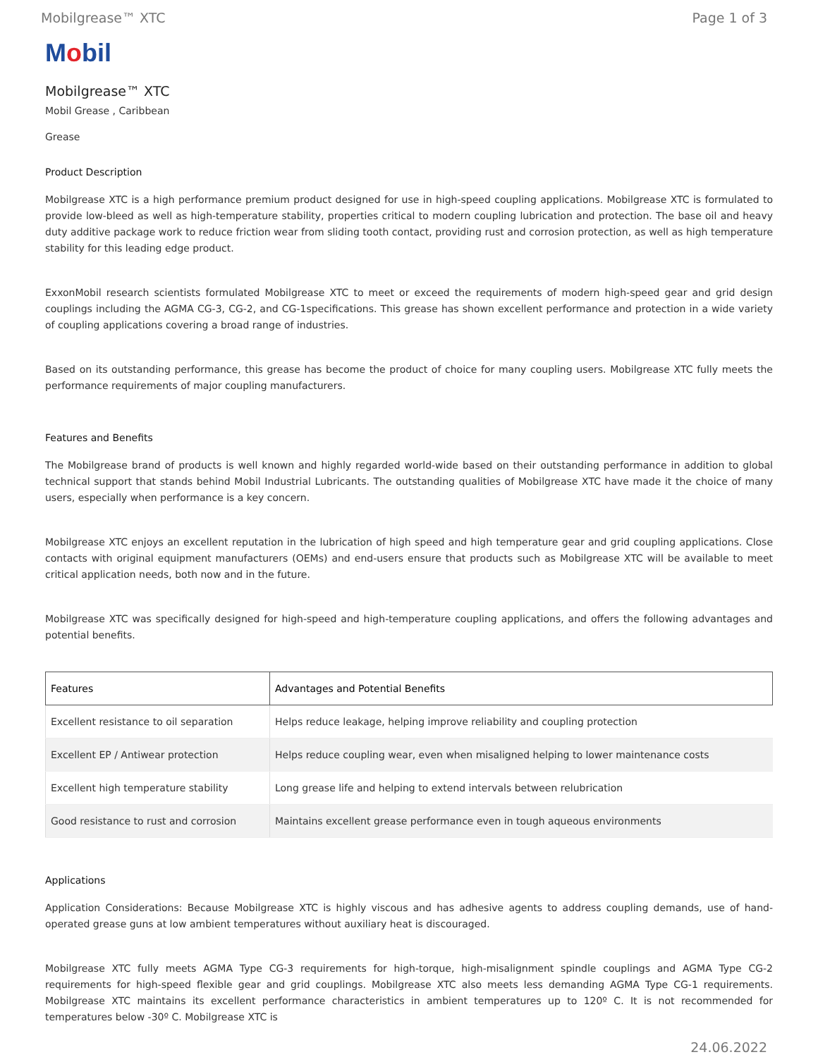Mobilgrease™ XTC Page 1 of 3
Mobil
Mobilgrease™ XTC
Mobil Grease , Caribbean
Grease
Product Description
Mobilgrease XTC is a high performance premium product designed for use in high-speed coupling applications. Mobilgrease XTC is formulated to provide low-bleed as well as high-temperature stability, properties critical to modern coupling lubrication and protection. The base oil and heavy duty additive package work to reduce friction wear from sliding tooth contact, providing rust and corrosion protection, as well as high temperature stability for this leading edge product.
ExxonMobil research scientists formulated Mobilgrease XTC to meet or exceed the requirements of modern high-speed gear and grid design couplings including the AGMA CG-3, CG-2, and CG-1specifications. This grease has shown excellent performance and protection in a wide variety of coupling applications covering a broad range of industries.
Based on its outstanding performance, this grease has become the product of choice for many coupling users. Mobilgrease XTC fully meets the performance requirements of major coupling manufacturers.
Features and Benefits
The Mobilgrease brand of products is well known and highly regarded world-wide based on their outstanding performance in addition to global technical support that stands behind Mobil Industrial Lubricants. The outstanding qualities of Mobilgrease XTC have made it the choice of many users, especially when performance is a key concern.
Mobilgrease XTC enjoys an excellent reputation in the lubrication of high speed and high temperature gear and grid coupling applications. Close contacts with original equipment manufacturers (OEMs) and end-users ensure that products such as Mobilgrease XTC will be available to meet critical application needs, both now and in the future.
Mobilgrease XTC was specifically designed for high-speed and high-temperature coupling applications, and offers the following advantages and potential benefits.
| Features | Advantages and Potential Benefits |
| --- | --- |
| Excellent resistance to oil separation | Helps reduce leakage, helping improve reliability and coupling protection |
| Excellent EP / Antiwear protection | Helps reduce coupling wear, even when misaligned helping to lower maintenance costs |
| Excellent high temperature stability | Long grease life and helping to extend intervals between relubrication |
| Good resistance to rust and corrosion | Maintains excellent grease performance even in tough aqueous environments |
Applications
Application Considerations: Because Mobilgrease XTC is highly viscous and has adhesive agents to address coupling demands, use of hand- operated grease guns at low ambient temperatures without auxiliary heat is discouraged.
Mobilgrease XTC fully meets AGMA Type CG-3 requirements for high-torque, high-misalignment spindle couplings and AGMA Type CG-2 requirements for high-speed flexible gear and grid couplings. Mobilgrease XTC also meets less demanding AGMA Type CG-1 requirements. Mobilgrease XTC maintains its excellent performance characteristics in ambient temperatures up to 120º C. It is not recommended for temperatures below -30º C. Mobilgrease XTC is
24.06.2022